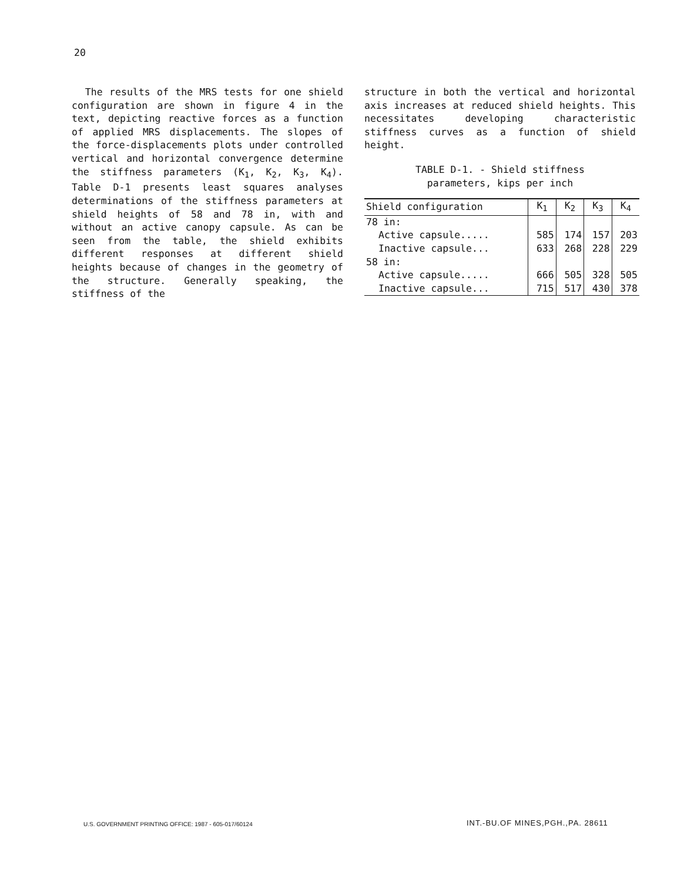20
The results of the MRS tests for one shield configuration are shown in figure 4 in the text, depicting reactive forces as a function of applied MRS displacements. The slopes of the force-displacements plots under controlled vertical and horizontal convergence determine the stiffness parameters (K<sub>1</sub>, K<sub>2</sub>, K<sub>3</sub>, K<sub>4</sub>). Table D-1 presents least squares analyses determinations of the stiffness parameters at shield heights of 58 and 78 in, with and without an active canopy capsule. As can be seen from the table, the shield exhibits different responses at different shield heights because of changes in the geometry of the structure. Generally speaking, the stiffness of the
structure in both the vertical and horizontal axis increases at reduced shield heights. This necessitates developing characteristic stiffness curves as a function of shield height.
TABLE D-1. - Shield stiffness
parameters, kips per inch
| Shield configuration | K<sub>1</sub> | K<sub>2</sub> | K<sub>3</sub> | K<sub>4</sub> |
| --- | --- | --- | --- | --- |
| 78 in: | | | | |
| Active capsule..... | 585 | 174 | 157 | 203 |
| Inactive capsule... | 633 | 268 | 228 | 229 |
| 58 in: | | | | |
| Active capsule..... | 666 | 505 | 328 | 505 |
| Inactive capsule... | 715 | 517 | 430 | 378 |
U.S. GOVERNMENT PRINTING OFFICE: 1987 - 605-017/60124
INT.-BU.OF MINES,PGH.,PA. 28611